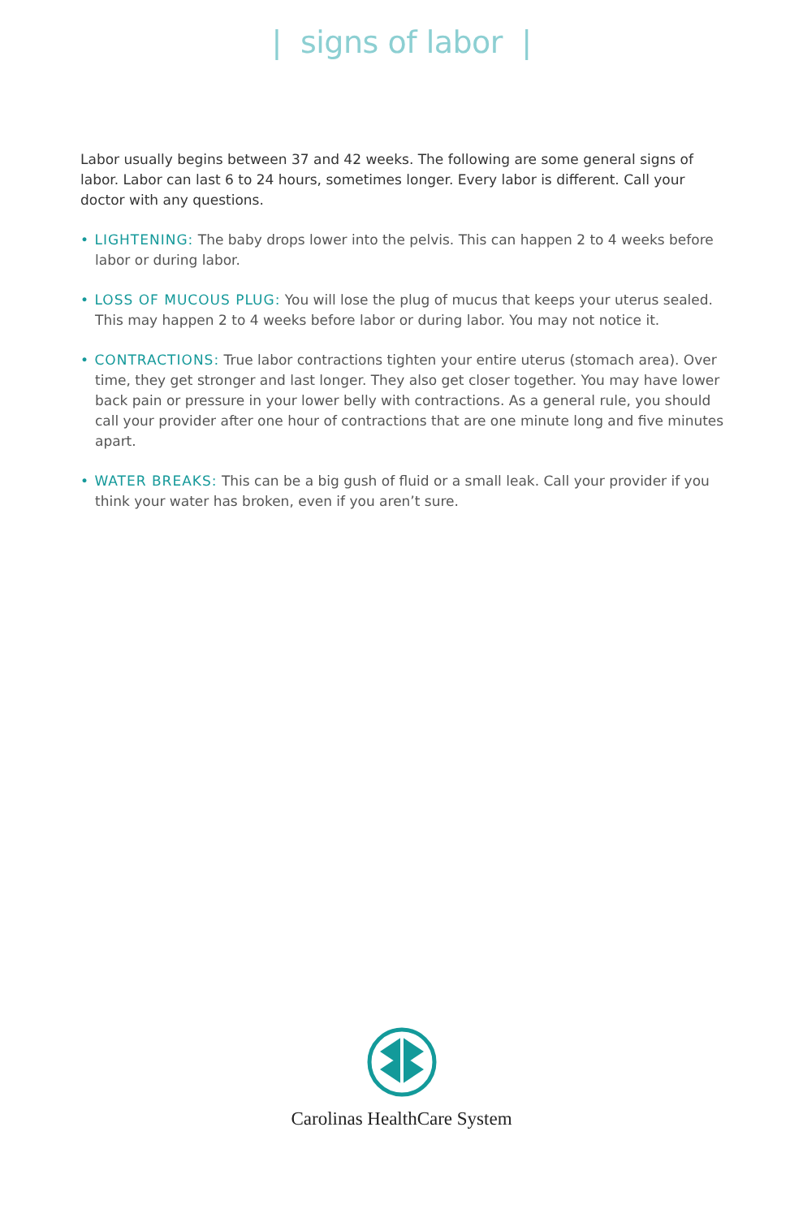| signs of labor |
Labor usually begins between 37 and 42 weeks. The following are some general signs of labor. Labor can last 6 to 24 hours, sometimes longer. Every labor is different. Call your doctor with any questions.
• LIGHTENING: The baby drops lower into the pelvis. This can happen 2 to 4 weeks before labor or during labor.
• LOSS OF MUCOUS PLUG: You will lose the plug of mucus that keeps your uterus sealed. This may happen 2 to 4 weeks before labor or during labor. You may not notice it.
• CONTRACTIONS: True labor contractions tighten your entire uterus (stomach area). Over time, they get stronger and last longer. They also get closer together. You may have lower back pain or pressure in your lower belly with contractions. As a general rule, you should call your provider after one hour of contractions that are one minute long and five minutes apart.
• WATER BREAKS: This can be a big gush of fluid or a small leak. Call your provider if you think your water has broken, even if you aren’t sure.
Carolinas HealthCare System